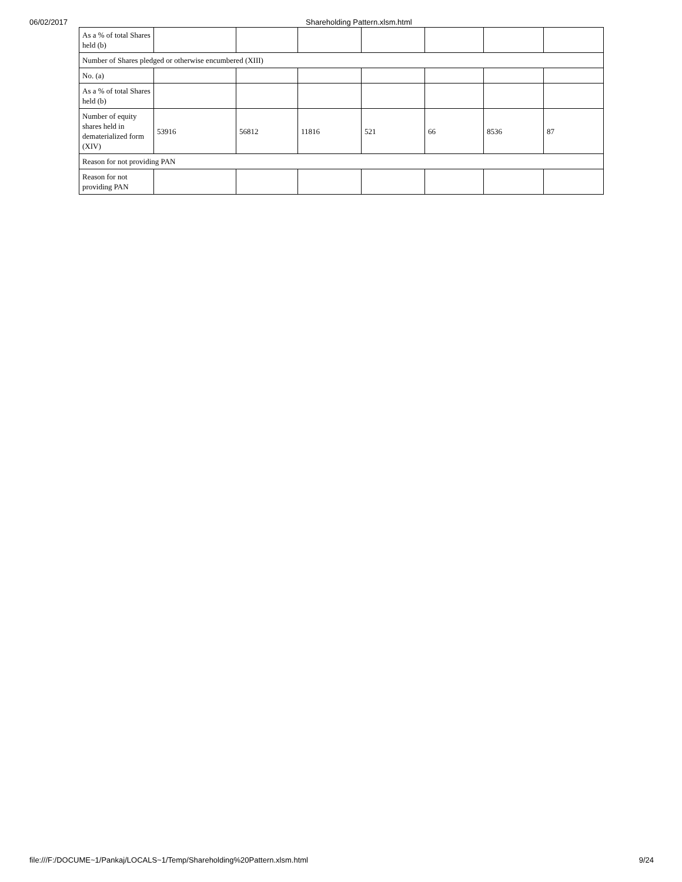06/02/2017 Shareholding Pattern.xlsm.html
| As a % of total Shares held (b) | | | | | | | |
| Number of Shares pledged or otherwise encumbered (XIII) | | | | | | | |
| No. (a) | | | | | | | |
| As a % of total Shares held (b) | | | | | | | |
| Number of equity shares held in dematerialized form (XIV) | 53916 | 56812 | 11816 | 521 | 66 | 8536 | 87 |
| Reason for not providing PAN | | | | | | | |
| Reason for not providing PAN | | | | | | | |
file:///F:/DOCUME~1/Pankaj/LOCALS~1/Temp/Shareholding%20Pattern.xlsm.html 9/24